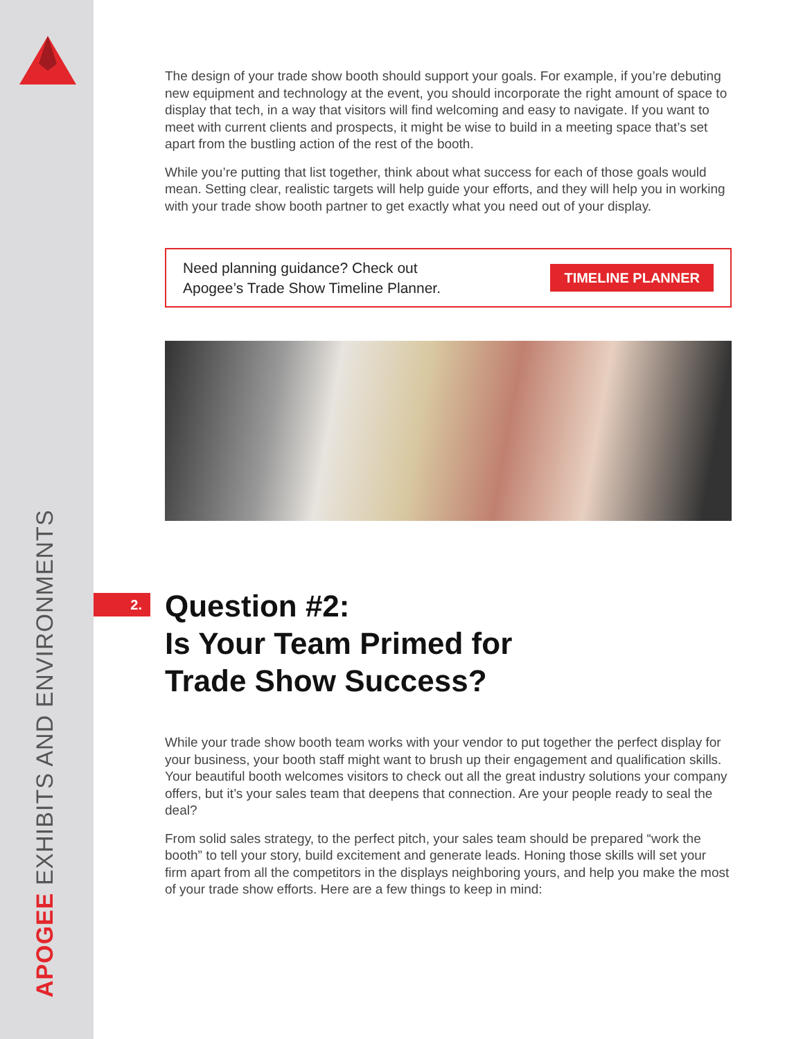APOGEE EXHIBITS AND ENVIRONMENTS
2.
The design of your trade show booth should support your goals. For example, if you’re debuting new equipment and technology at the event, you should incorporate the right amount of space to display that tech, in a way that visitors will find welcoming and easy to navigate. If you want to meet with current clients and prospects, it might be wise to build in a meeting space that’s set apart from the bustling action of the rest of the booth.
While you’re putting that list together, think about what success for each of those goals would mean. Setting clear, realistic targets will help guide your efforts, and they will help you in working with your trade show booth partner to get exactly what you need out of your display.
Need planning guidance? Check out
Apogee’s Trade Show Timeline Planner.
TIMELINE PLANNER
Question #2:
Is Your Team Primed for
Trade Show Success?
While your trade show booth team works with your vendor to put together the perfect display for your business, your booth staff might want to brush up their engagement and qualification skills. Your beautiful booth welcomes visitors to check out all the great industry solutions your company offers, but it’s your sales team that deepens that connection. Are your people ready to seal the deal?
From solid sales strategy, to the perfect pitch, your sales team should be prepared “work the booth” to tell your story, build excitement and generate leads. Honing those skills will set your firm apart from all the competitors in the displays neighboring yours, and help you make the most of your trade show efforts. Here are a few things to keep in mind: